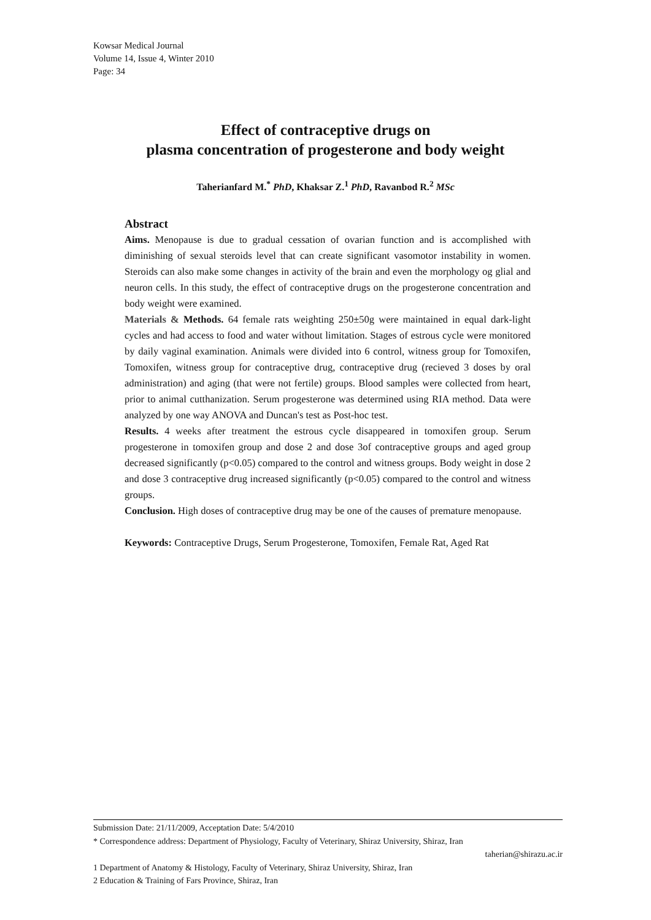Kowsar Medical Journal
Volume 14, Issue 4, Winter 2010
Page: 34
Effect of contraceptive drugs on
plasma concentration of progesterone and body weight
Taherianfard M.<sup>*</sup> PhD, Khaksar Z.<sup>1</sup> PhD, Ravanbod R.<sup>2</sup> MSc
Abstract
Aims. Menopause is due to gradual cessation of ovarian function and is accomplished with diminishing of sexual steroids level that can create significant vasomotor instability in women. Steroids can also make some changes in activity of the brain and even the morphology og glial and neuron cells. In this study, the effect of contraceptive drugs on the progesterone concentration and body weight were examined.
Materials & Methods. 64 female rats weighting 250±50g were maintained in equal dark-light cycles and had access to food and water without limitation. Stages of estrous cycle were monitored by daily vaginal examination. Animals were divided into 6 control, witness group for Tomoxifen, Tomoxifen, witness group for contraceptive drug, contraceptive drug (recieved 3 doses by oral administration) and aging (that were not fertile) groups. Blood samples were collected from heart, prior to animal cutthanization. Serum progesterone was determined using RIA method. Data were analyzed by one way ANOVA and Duncan's test as Post-hoc test.
Results. 4 weeks after treatment the estrous cycle disappeared in tomoxifen group. Serum progesterone in tomoxifen group and dose 2 and dose 3of contraceptive groups and aged group decreased significantly (p<0.05) compared to the control and witness groups. Body weight in dose 2 and dose 3 contraceptive drug increased significantly (p<0.05) compared to the control and witness groups.
Conclusion. High doses of contraceptive drug may be one of the causes of premature menopause.
Keywords: Contraceptive Drugs, Serum Progesterone, Tomoxifen, Female Rat, Aged Rat
Submission Date: 21/11/2009, Acceptation Date: 5/4/2010
* Correspondence address: Department of Physiology, Faculty of Veterinary, Shiraz University, Shiraz, Iran
taherian@shirazu.ac.ir
1 Department of Anatomy & Histology, Faculty of Veterinary, Shiraz University, Shiraz, Iran
2 Education & Training of Fars Province, Shiraz, Iran